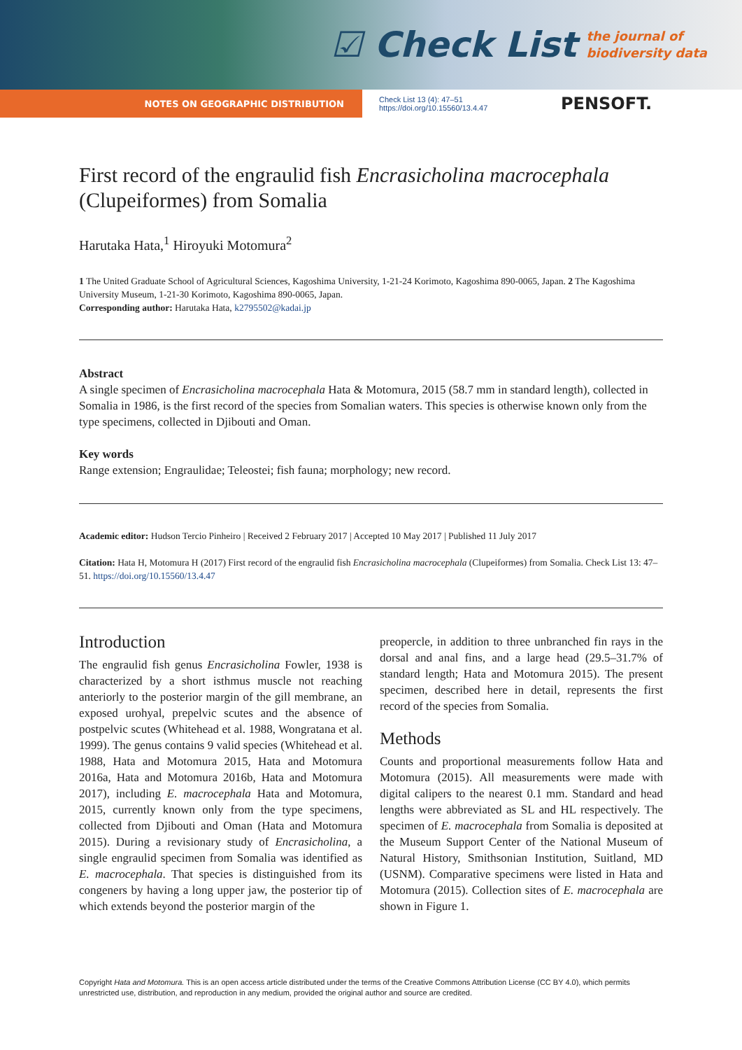☑ Check List the journal of
biodiversity data
NOTES ON GEOGRAPHIC DISTRIBUTION
Check List 13 (4): 47–51
https://doi.org/10.15560/13.4.47
PENSOFT.
First record of the engraulid fish Encrasicholina macrocephala (Clupeiformes) from Somalia
Harutaka Hata,<sup>1</sup> Hiroyuki Motomura<sup>2</sup>
1 The United Graduate School of Agricultural Sciences, Kagoshima University, 1-21-24 Korimoto, Kagoshima 890-0065, Japan. 2 The Kagoshima University Museum, 1-21-30 Korimoto, Kagoshima 890-0065, Japan.
Corresponding author: Harutaka Hata, k2795502@kadai.jp
Abstract
A single specimen of Encrasicholina macrocephala Hata & Motomura, 2015 (58.7 mm in standard length), collected in Somalia in 1986, is the first record of the species from Somalian waters. This species is otherwise known only from the type specimens, collected in Djibouti and Oman.
Key words
Range extension; Engraulidae; Teleostei; fish fauna; morphology; new record.
Academic editor: Hudson Tercio Pinheiro | Received 2 February 2017 | Accepted 10 May 2017 | Published 11 July 2017
Citation: Hata H, Motomura H (2017) First record of the engraulid fish Encrasicholina macrocephala (Clupeiformes) from Somalia. Check List 13: 47–51. https://doi.org/10.15560/13.4.47
Introduction
The engraulid fish genus Encrasicholina Fowler, 1938 is characterized by a short isthmus muscle not reaching anteriorly to the posterior margin of the gill membrane, an exposed urohyal, prepelvic scutes and the absence of postpelvic scutes (Whitehead et al. 1988, Wongratana et al. 1999). The genus contains 9 valid species (Whitehead et al. 1988, Hata and Motomura 2015, Hata and Motomura 2016a, Hata and Motomura 2016b, Hata and Motomura 2017), including E. macrocephala Hata and Motomura, 2015, currently known only from the type specimens, collected from Djibouti and Oman (Hata and Motomura 2015). During a revisionary study of Encrasicholina, a single engraulid specimen from Somalia was identified as E. macrocephala. That species is distinguished from its congeners by having a long upper jaw, the posterior tip of which extends beyond the posterior margin of the
preopercle, in addition to three unbranched fin rays in the dorsal and anal fins, and a large head (29.5–31.7% of standard length; Hata and Motomura 2015). The present specimen, described here in detail, represents the first record of the species from Somalia.
Methods
Counts and proportional measurements follow Hata and Motomura (2015). All measurements were made with digital calipers to the nearest 0.1 mm. Standard and head lengths were abbreviated as SL and HL respectively. The specimen of E. macrocephala from Somalia is deposited at the Museum Support Center of the National Museum of Natural History, Smithsonian Institution, Suitland, MD (USNM). Comparative specimens were listed in Hata and Motomura (2015). Collection sites of E. macrocephala are shown in Figure 1.
Copyright Hata and Motomura. This is an open access article distributed under the terms of the Creative Commons Attribution License (CC BY 4.0), which permits unrestricted use, distribution, and reproduction in any medium, provided the original author and source are credited.